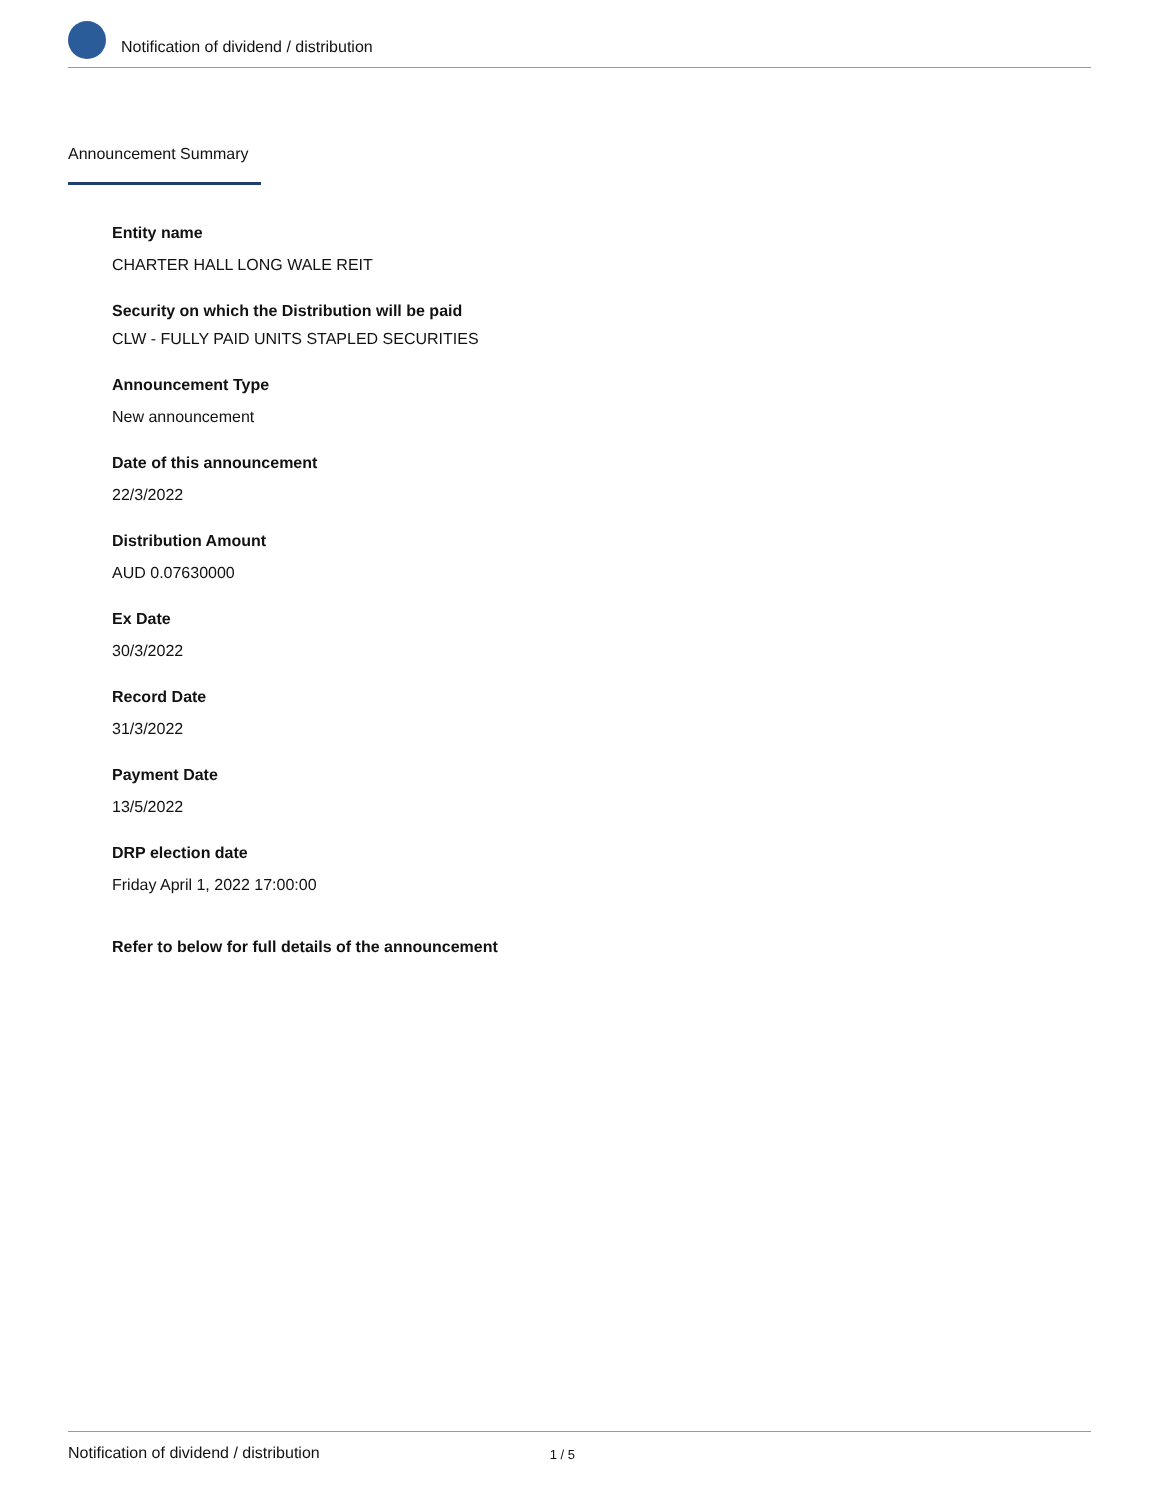Notification of dividend / distribution
Announcement Summary
Entity name
CHARTER HALL LONG WALE REIT
Security on which the Distribution will be paid
CLW - FULLY PAID UNITS STAPLED SECURITIES
Announcement Type
New announcement
Date of this announcement
22/3/2022
Distribution Amount
AUD 0.07630000
Ex Date
30/3/2022
Record Date
31/3/2022
Payment Date
13/5/2022
DRP election date
Friday April 1, 2022 17:00:00
Refer to below for full details of the announcement
Notification of dividend / distribution 1 / 5